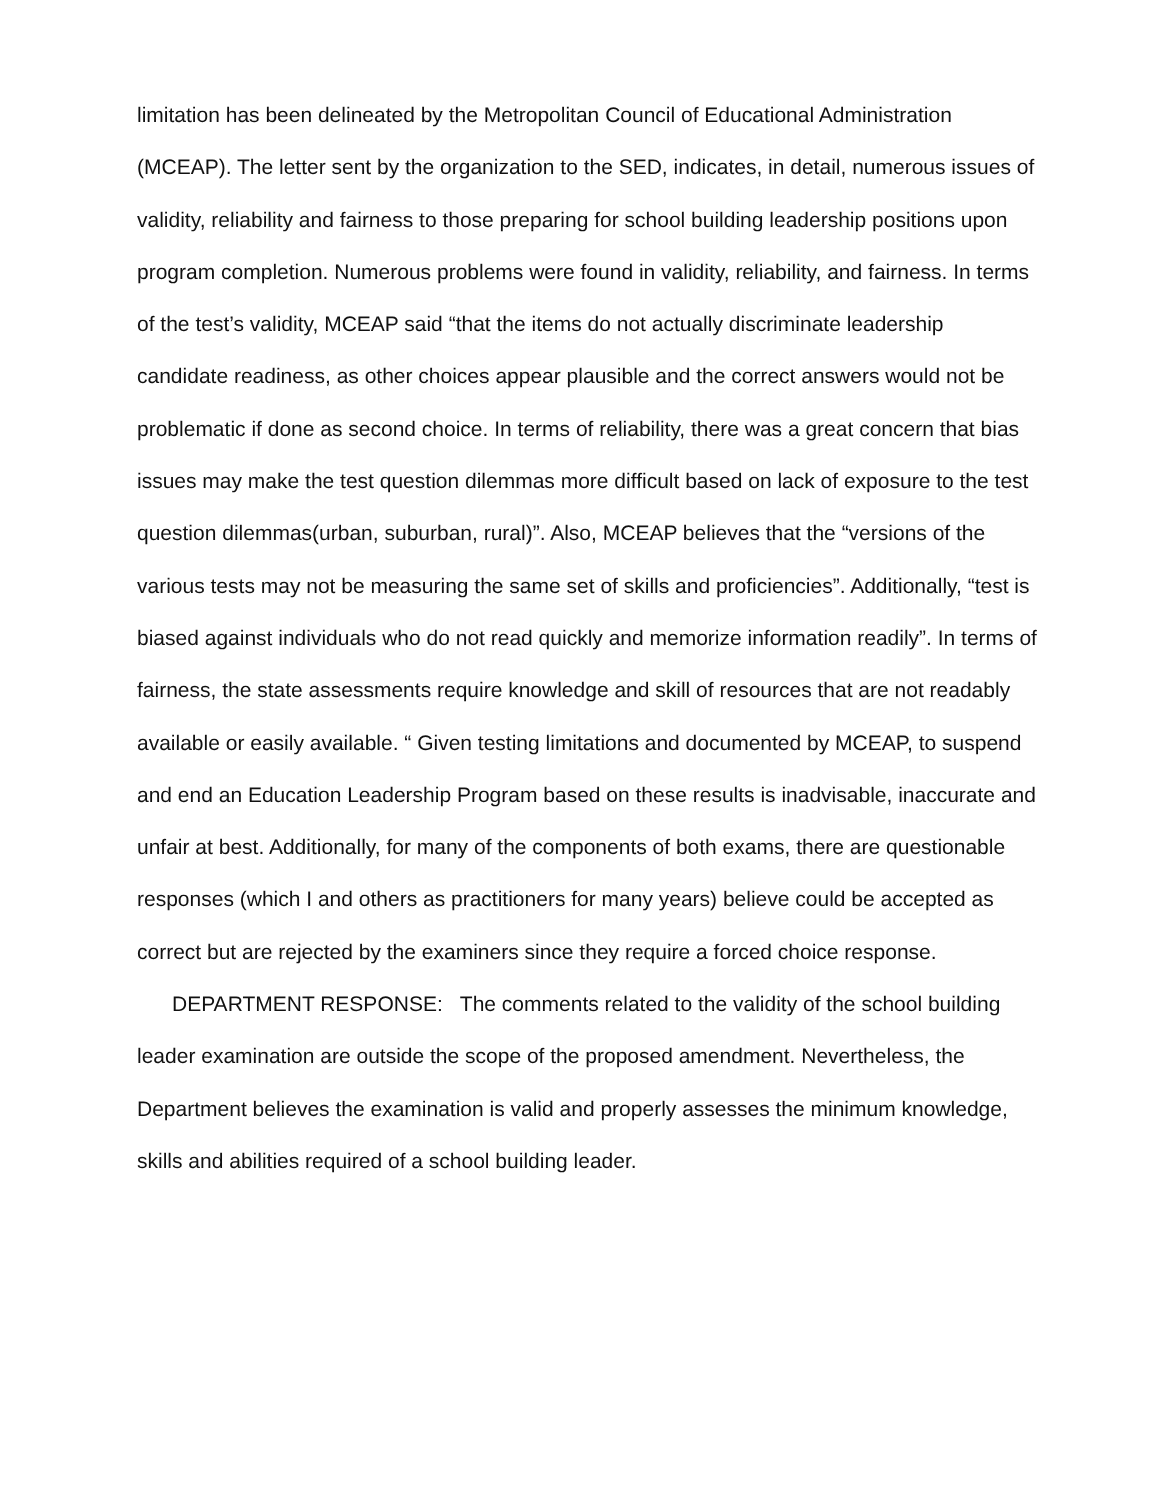limitation has been delineated by the Metropolitan Council of Educational Administration (MCEAP). The letter sent by the organization to the SED, indicates, in detail, numerous issues of validity, reliability and fairness to those preparing for school building leadership positions upon program completion. Numerous problems were found in validity, reliability, and fairness. In terms of the test’s validity, MCEAP said “that the items do not actually discriminate leadership candidate readiness, as other choices appear plausible and the correct answers would not be problematic if done as second choice. In terms of reliability, there was a great concern that bias issues may make the test question dilemmas more difficult based on lack of exposure to the test question dilemmas(urban, suburban, rural)”. Also, MCEAP believes that the “versions of the various tests may not be measuring the same set of skills and proficiencies”. Additionally, “test is biased against individuals who do not read quickly and memorize information readily”. In terms of fairness, the state assessments require knowledge and skill of resources that are not readably available or easily available. “ Given testing limitations and documented by MCEAP, to suspend and end an Education Leadership Program based on these results is inadvisable, inaccurate and unfair at best. Additionally, for many of the components of both exams, there are questionable responses (which I and others as practitioners for many years) believe could be accepted as correct but are rejected by the examiners since they require a forced choice response.
DEPARTMENT RESPONSE: The comments related to the validity of the school building leader examination are outside the scope of the proposed amendment. Nevertheless, the Department believes the examination is valid and properly assesses the minimum knowledge, skills and abilities required of a school building leader.